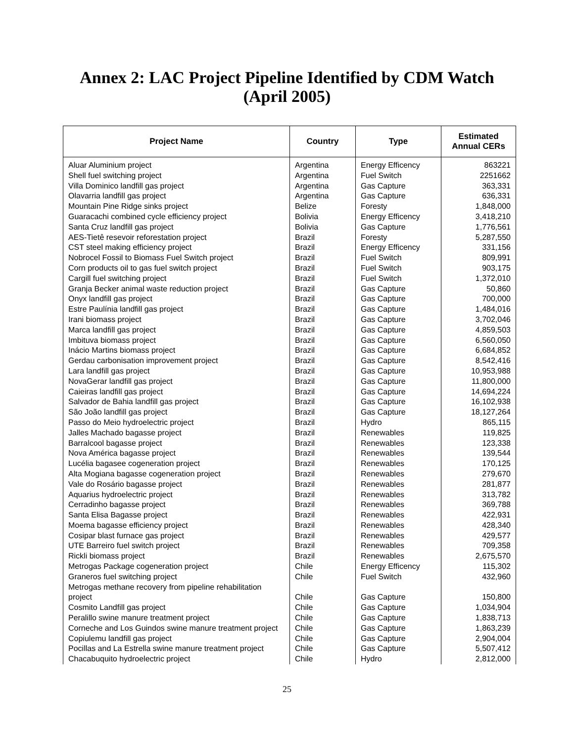Annex 2: LAC Project Pipeline Identified by CDM Watch
(April 2005)
| Project Name | Country | Type | Estimated Annual CERs |
| --- | --- | --- | --- |
| Aluar Aluminium project | Argentina | Energy Efficency | 863221 |
| Shell fuel switching project | Argentina | Fuel Switch | 2251662 |
| Villa Dominico landfill gas project | Argentina | Gas Capture | 363,331 |
| Olavarria landfill gas project | Argentina | Gas Capture | 636,331 |
| Mountain Pine Ridge sinks project | Belize | Foresty | 1,848,000 |
| Guaracachi combined cycle efficiency project | Bolivia | Energy Efficency | 3,418,210 |
| Santa Cruz landfill gas project | Bolivia | Gas Capture | 1,776,561 |
| AES-Tietê resevoir reforestation project | Brazil | Foresty | 5,287,550 |
| CST steel making efficiency project | Brazil | Energy Efficency | 331,156 |
| Nobrocel Fossil to Biomass Fuel Switch project | Brazil | Fuel Switch | 809,991 |
| Corn products oil to gas fuel switch project | Brazil | Fuel Switch | 903,175 |
| Cargill fuel switching project | Brazil | Fuel Switch | 1,372,010 |
| Granja Becker animal waste reduction project | Brazil | Gas Capture | 50,860 |
| Onyx landfill gas project | Brazil | Gas Capture | 700,000 |
| Estre Paulínia landfill gas project | Brazil | Gas Capture | 1,484,016 |
| Irani biomass project | Brazil | Gas Capture | 3,702,046 |
| Marca landfill gas project | Brazil | Gas Capture | 4,859,503 |
| Imbituva biomass project | Brazil | Gas Capture | 6,560,050 |
| Inácio Martins biomass project | Brazil | Gas Capture | 6,684,852 |
| Gerdau carbonisation improvement project | Brazil | Gas Capture | 8,542,416 |
| Lara landfill gas project | Brazil | Gas Capture | 10,953,988 |
| NovaGerar landfill gas project | Brazil | Gas Capture | 11,800,000 |
| Caieiras landfill gas project | Brazil | Gas Capture | 14,694,224 |
| Salvador de Bahia landfill gas project | Brazil | Gas Capture | 16,102,938 |
| São João landfill gas project | Brazil | Gas Capture | 18,127,264 |
| Passo do Meio hydroelectric project | Brazil | Hydro | 865,115 |
| Jalles Machado bagasse project | Brazil | Renewables | 119,825 |
| Barralcool bagasse project | Brazil | Renewables | 123,338 |
| Nova América bagasse project | Brazil | Renewables | 139,544 |
| Lucélia bagasee cogeneration project | Brazil | Renewables | 170,125 |
| Alta Mogiana bagasse cogeneration project | Brazil | Renewables | 279,670 |
| Vale do Rosário bagasse project | Brazil | Renewables | 281,877 |
| Aquarius hydroelectric project | Brazil | Renewables | 313,782 |
| Cerradinho bagasse project | Brazil | Renewables | 369,788 |
| Santa Elisa Bagasse project | Brazil | Renewables | 422,931 |
| Moema bagasse efficiency project | Brazil | Renewables | 428,340 |
| Cosipar blast furnace gas project | Brazil | Renewables | 429,577 |
| UTE Barreiro fuel switch project | Brazil | Renewables | 709,358 |
| Rickli biomass project | Brazil | Renewables | 2,675,570 |
| Metrogas Package cogeneration project | Chile | Energy Efficency | 115,302 |
| Graneros fuel switching project | Chile | Fuel Switch | 432,960 |
| Metrogas methane recovery from pipeline rehabilitation project | Chile | Gas Capture | 150,800 |
| Cosmito Landfill gas project | Chile | Gas Capture | 1,034,904 |
| Peralillo swine manure treatment project | Chile | Gas Capture | 1,838,713 |
| Corneche and Los Guindos swine manure treatment project | Chile | Gas Capture | 1,863,239 |
| Copiulemu landfill gas project | Chile | Gas Capture | 2,904,004 |
| Pocillas and La Estrella swine manure treatment project | Chile | Gas Capture | 5,507,412 |
| Chacabuquito hydroelectric project | Chile | Hydro | 2,812,000 |
25